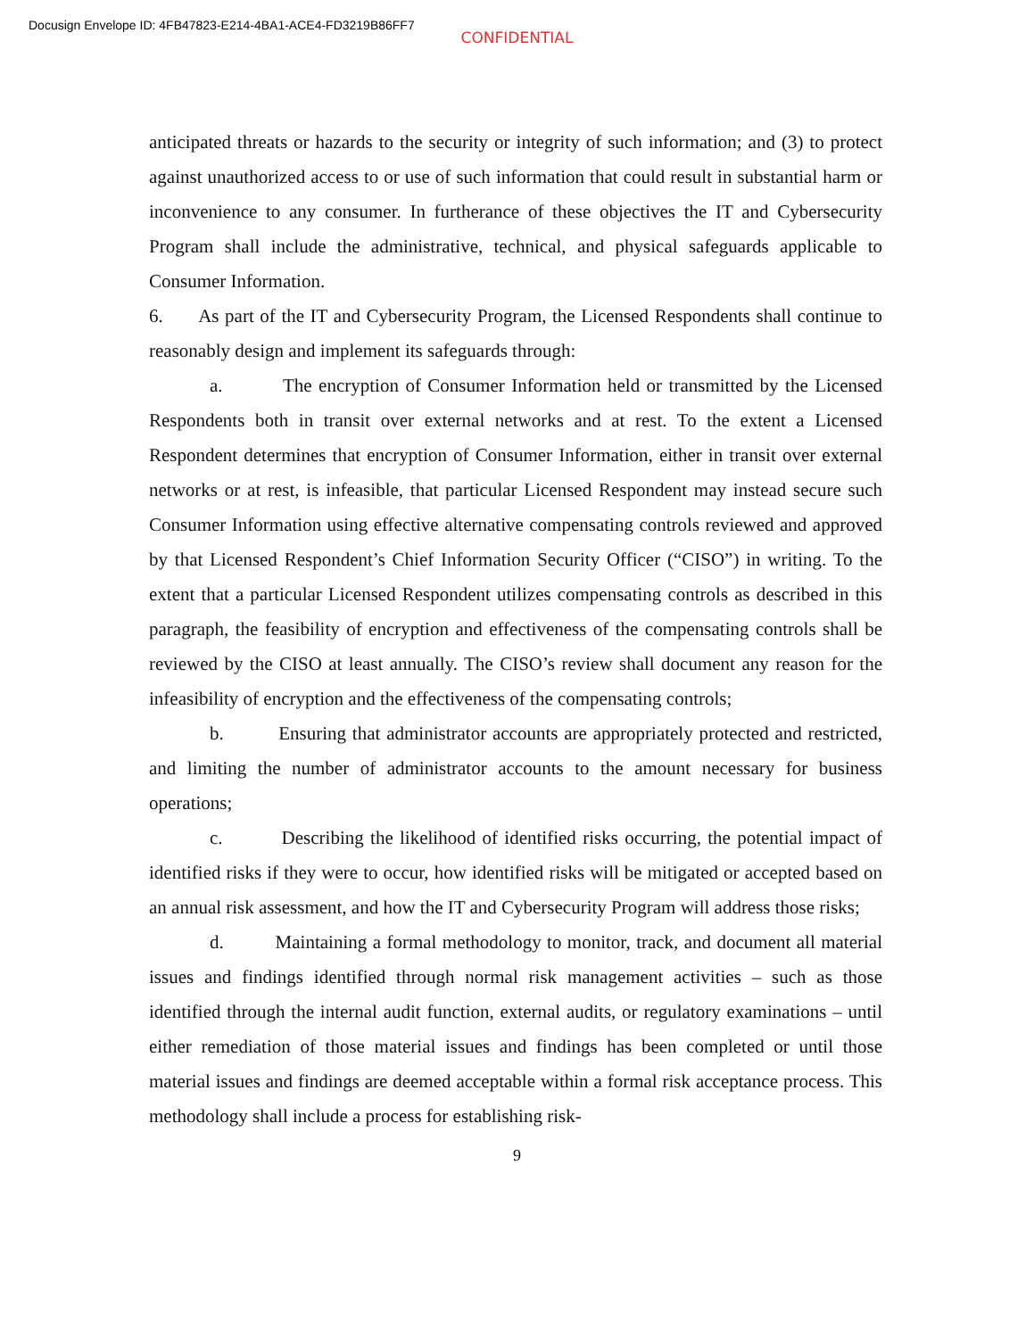Docusign Envelope ID: 4FB47823-E214-4BA1-ACE4-FD3219B86FF7
CONFIDENTIAL
anticipated threats or hazards to the security or integrity of such information; and (3) to protect against unauthorized access to or use of such information that could result in substantial harm or inconvenience to any consumer. In furtherance of these objectives the IT and Cybersecurity Program shall include the administrative, technical, and physical safeguards applicable to Consumer Information.
6. As part of the IT and Cybersecurity Program, the Licensed Respondents shall continue to reasonably design and implement its safeguards through:
a. The encryption of Consumer Information held or transmitted by the Licensed Respondents both in transit over external networks and at rest. To the extent a Licensed Respondent determines that encryption of Consumer Information, either in transit over external networks or at rest, is infeasible, that particular Licensed Respondent may instead secure such Consumer Information using effective alternative compensating controls reviewed and approved by that Licensed Respondent’s Chief Information Security Officer (“CISO”) in writing. To the extent that a particular Licensed Respondent utilizes compensating controls as described in this paragraph, the feasibility of encryption and effectiveness of the compensating controls shall be reviewed by the CISO at least annually. The CISO’s review shall document any reason for the infeasibility of encryption and the effectiveness of the compensating controls;
b. Ensuring that administrator accounts are appropriately protected and restricted, and limiting the number of administrator accounts to the amount necessary for business operations;
c. Describing the likelihood of identified risks occurring, the potential impact of identified risks if they were to occur, how identified risks will be mitigated or accepted based on an annual risk assessment, and how the IT and Cybersecurity Program will address those risks;
d. Maintaining a formal methodology to monitor, track, and document all material issues and findings identified through normal risk management activities – such as those identified through the internal audit function, external audits, or regulatory examinations – until either remediation of those material issues and findings has been completed or until those material issues and findings are deemed acceptable within a formal risk acceptance process. This methodology shall include a process for establishing risk-
9